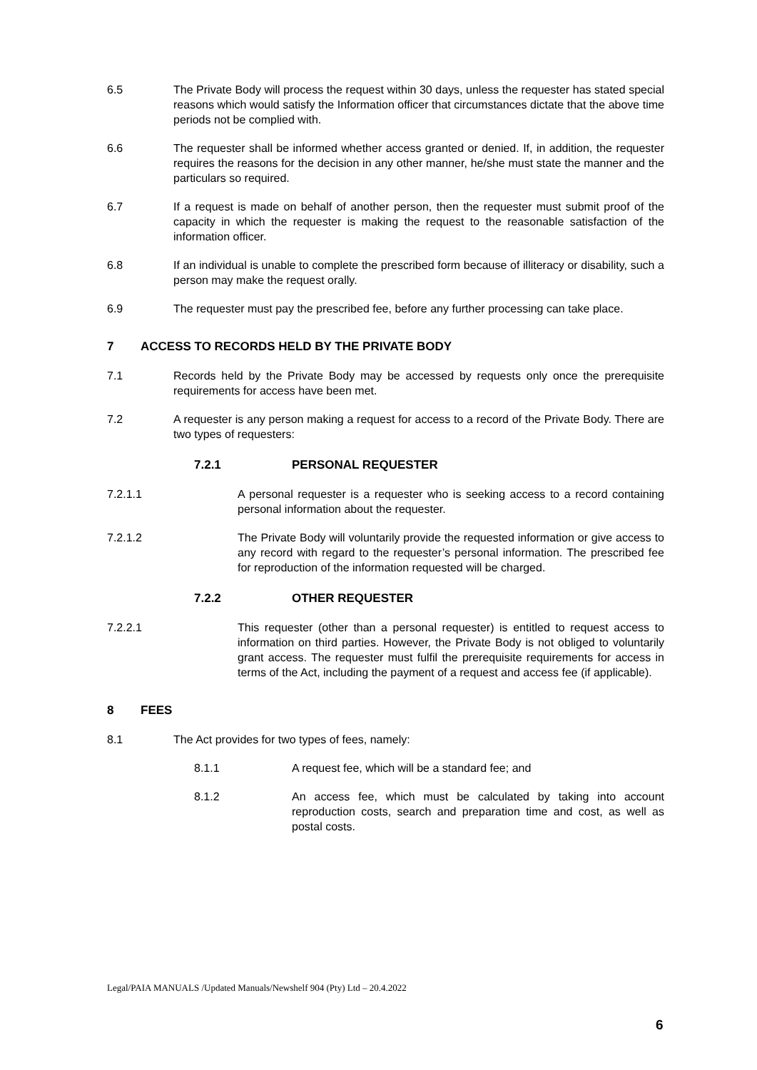6.5 The Private Body will process the request within 30 days, unless the requester has stated special reasons which would satisfy the Information officer that circumstances dictate that the above time periods not be complied with.
6.6 The requester shall be informed whether access granted or denied. If, in addition, the requester requires the reasons for the decision in any other manner, he/she must state the manner and the particulars so required.
6.7 If a request is made on behalf of another person, then the requester must submit proof of the capacity in which the requester is making the request to the reasonable satisfaction of the information officer.
6.8 If an individual is unable to complete the prescribed form because of illiteracy or disability, such a person may make the request orally.
6.9 The requester must pay the prescribed fee, before any further processing can take place.
7 ACCESS TO RECORDS HELD BY THE PRIVATE BODY
7.1 Records held by the Private Body may be accessed by requests only once the prerequisite requirements for access have been met.
7.2 A requester is any person making a request for access to a record of the Private Body. There are two types of requesters:
7.2.1 PERSONAL REQUESTER
7.2.1.1 A personal requester is a requester who is seeking access to a record containing personal information about the requester.
7.2.1.2 The Private Body will voluntarily provide the requested information or give access to any record with regard to the requester’s personal information. The prescribed fee for reproduction of the information requested will be charged.
7.2.2 OTHER REQUESTER
7.2.2.1 This requester (other than a personal requester) is entitled to request access to information on third parties. However, the Private Body is not obliged to voluntarily grant access. The requester must fulfil the prerequisite requirements for access in terms of the Act, including the payment of a request and access fee (if applicable).
8 FEES
8.1 The Act provides for two types of fees, namely:
8.1.1 A request fee, which will be a standard fee; and
8.1.2 An access fee, which must be calculated by taking into account reproduction costs, search and preparation time and cost, as well as postal costs.
Legal/PAIA MANUALS /Updated Manuals/Newshelf 904 (Pty) Ltd – 20.4.2022
6